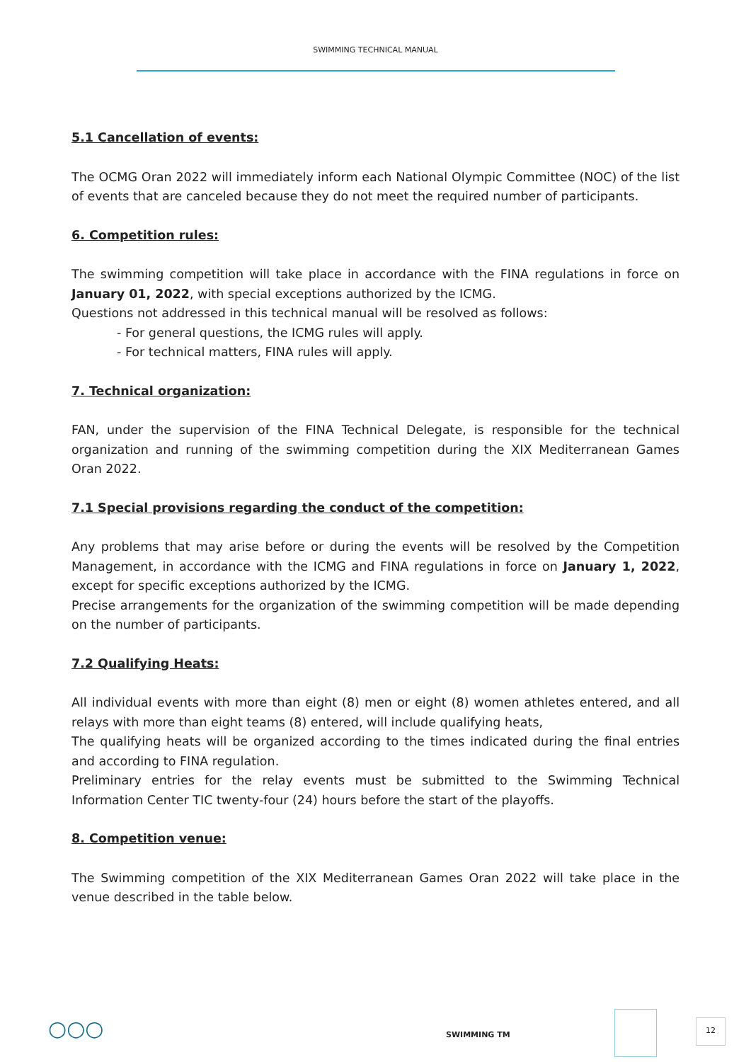SWIMMING TECHNICAL MANUAL
5.1 Cancellation of events:
The OCMG Oran 2022 will immediately inform each National Olympic Committee (NOC) of the list of events that are canceled because they do not meet the required number of participants.
6. Competition rules:
The swimming competition will take place in accordance with the FINA regulations in force on January 01, 2022, with special exceptions authorized by the ICMG.
Questions not addressed in this technical manual will be resolved as follows:
- For general questions, the ICMG rules will apply.
- For technical matters, FINA rules will apply.
7. Technical organization:
FAN, under the supervision of the FINA Technical Delegate, is responsible for the technical organization and running of the swimming competition during the XIX Mediterranean Games Oran 2022.
7.1 Special provisions regarding the conduct of the competition:
Any problems that may arise before or during the events will be resolved by the Competition Management, in accordance with the ICMG and FINA regulations in force on January 1, 2022, except for specific exceptions authorized by the ICMG.
Precise arrangements for the organization of the swimming competition will be made depending on the number of participants.
7.2 Qualifying Heats:
All individual events with more than eight (8) men or eight (8) women athletes entered, and all relays with more than eight teams (8) entered, will include qualifying heats,
The qualifying heats will be organized according to the times indicated during the final entries and according to FINA regulation.
Preliminary entries for the relay events must be submitted to the Swimming Technical Information Center TIC twenty-four (24) hours before the start of the playoffs.
8. Competition venue:
The Swimming competition of the XIX Mediterranean Games Oran 2022 will take place in the venue described in the table below.
○○○ SWIMMING TM
12